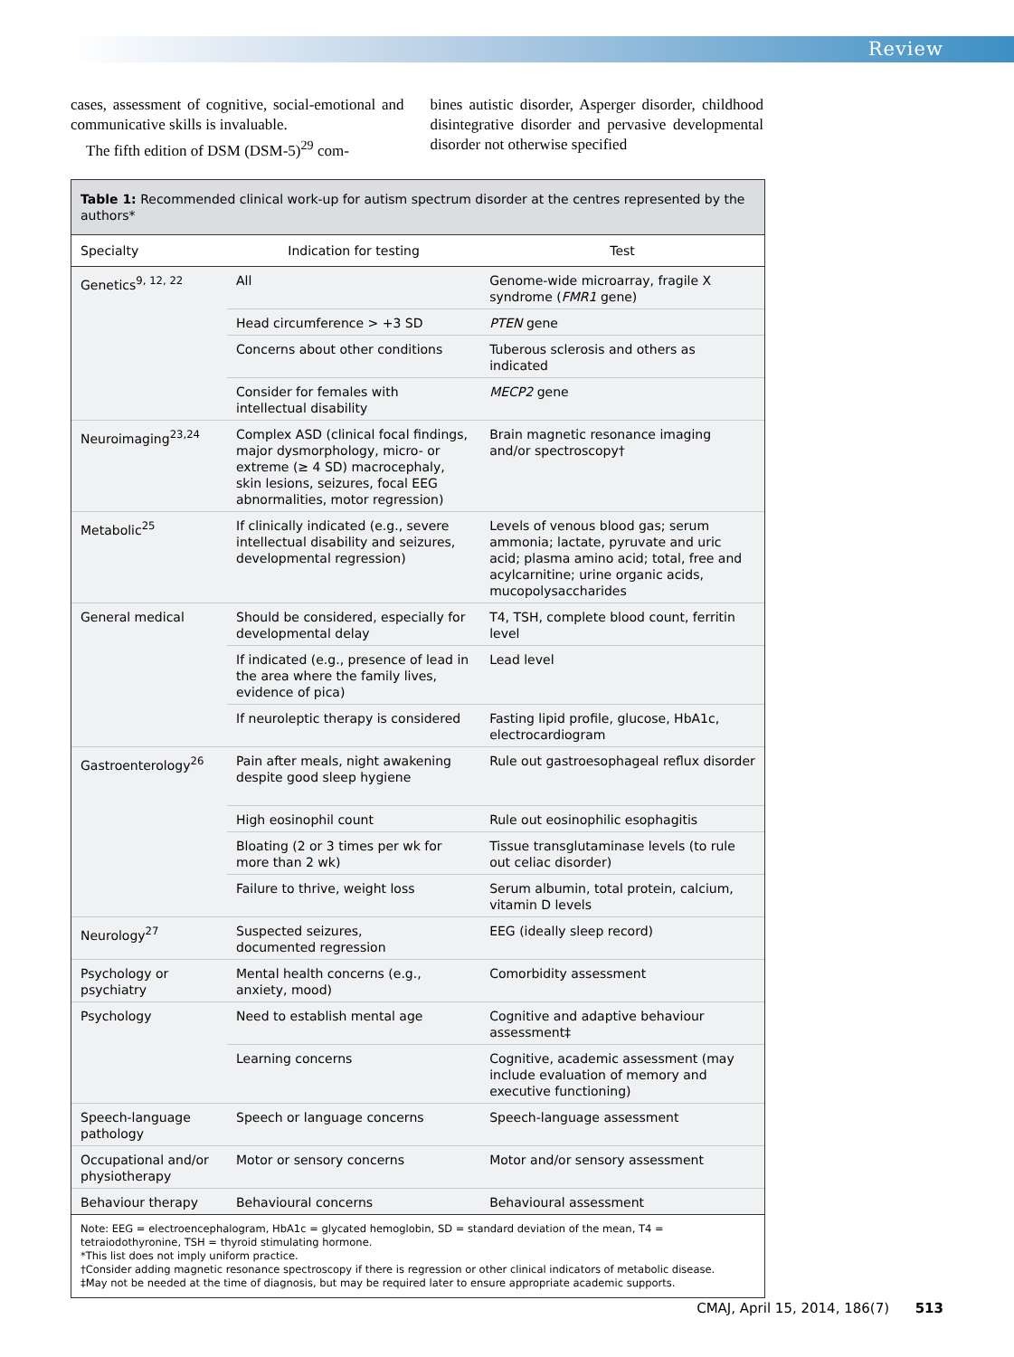Review
cases, assessment of cognitive, social-emotional and communicative skills is invaluable.
The fifth edition of DSM (DSM-5)<sup>29</sup> com-
bines autistic disorder, Asperger disorder, childhood disintegrative disorder and pervasive developmental disorder not otherwise specified
Table 1: Recommended clinical work-up for autism spectrum disorder at the centres represented by the authors*
| Specialty | Indication for testing | Test |
| --- | --- | --- |
| Genetics<sup>9, 12, 22</sup> | All | Genome-wide microarray, fragile X syndrome ( FMR1 gene) |
| | Head circumference > +3 SD | PTEN gene |
| | Concerns about other conditions | Tuberous sclerosis and others as indicated |
| | Consider for females with intellectual disability | MECP2 gene |
| Neuroimaging<sup>23,24</sup> | Complex ASD (clinical focal findings, major dysmorphology, micro- or extreme (≥ 4 SD) macrocephaly, skin lesions, seizures, focal EEG abnormalities, motor regression) | Brain magnetic resonance imaging and/or spectroscopy† |
| Metabolic<sup>25</sup> | If clinically indicated (e.g., severe intellectual disability and seizures, developmental regression) | Levels of venous blood gas; serum ammonia; lactate, pyruvate and uric acid; plasma amino acid; total, free and acylcarnitine; urine organic acids, mucopolysaccharides |
| General medical | Should be considered, especially for developmental delay | T4, TSH, complete blood count, ferritin level |
| | If indicated (e.g., presence of lead in the area where the family lives, evidence of pica) | Lead level |
| | If neuroleptic therapy is considered | Fasting lipid profile, glucose, HbA1c, electrocardiogram |
| Gastroenterology<sup>26</sup> | Pain after meals, night awakening despite good sleep hygiene | Rule out gastroesophageal reflux disorder |
| | High eosinophil count | Rule out eosinophilic esophagitis |
| | Bloating (2 or 3 times per wk for more than 2 wk) | Tissue transglutaminase levels (to rule out celiac disorder) |
| | Failure to thrive, weight loss | Serum albumin, total protein, calcium, vitamin D levels |
| Neurology<sup>27</sup> | Suspected seizures, documented regression | EEG (ideally sleep record) |
| Psychology or psychiatry | Mental health concerns (e.g., anxiety, mood) | Comorbidity assessment |
| Psychology | Need to establish mental age | Cognitive and adaptive behaviour assessment‡ |
| | Learning concerns | Cognitive, academic assessment (may include evaluation of memory and executive functioning) |
| Speech-language pathology | Speech or language concerns | Speech-language assessment |
| Occupational and/or physiotherapy | Motor or sensory concerns | Motor and/or sensory assessment |
| Behaviour therapy | Behavioural concerns | Behavioural assessment |
Note: EEG = electroencephalogram, HbA1c = glycated hemoglobin, SD = standard deviation of the mean, T4 = tetraiodothyronine, TSH = thyroid stimulating hormone.
*This list does not imply uniform practice.
†Consider adding magnetic resonance spectroscopy if there is regression or other clinical indicators of metabolic disease.
‡May not be needed at the time of diagnosis, but may be required later to ensure appropriate academic supports.
CMAJ, April 15, 2014, 186(7) 513